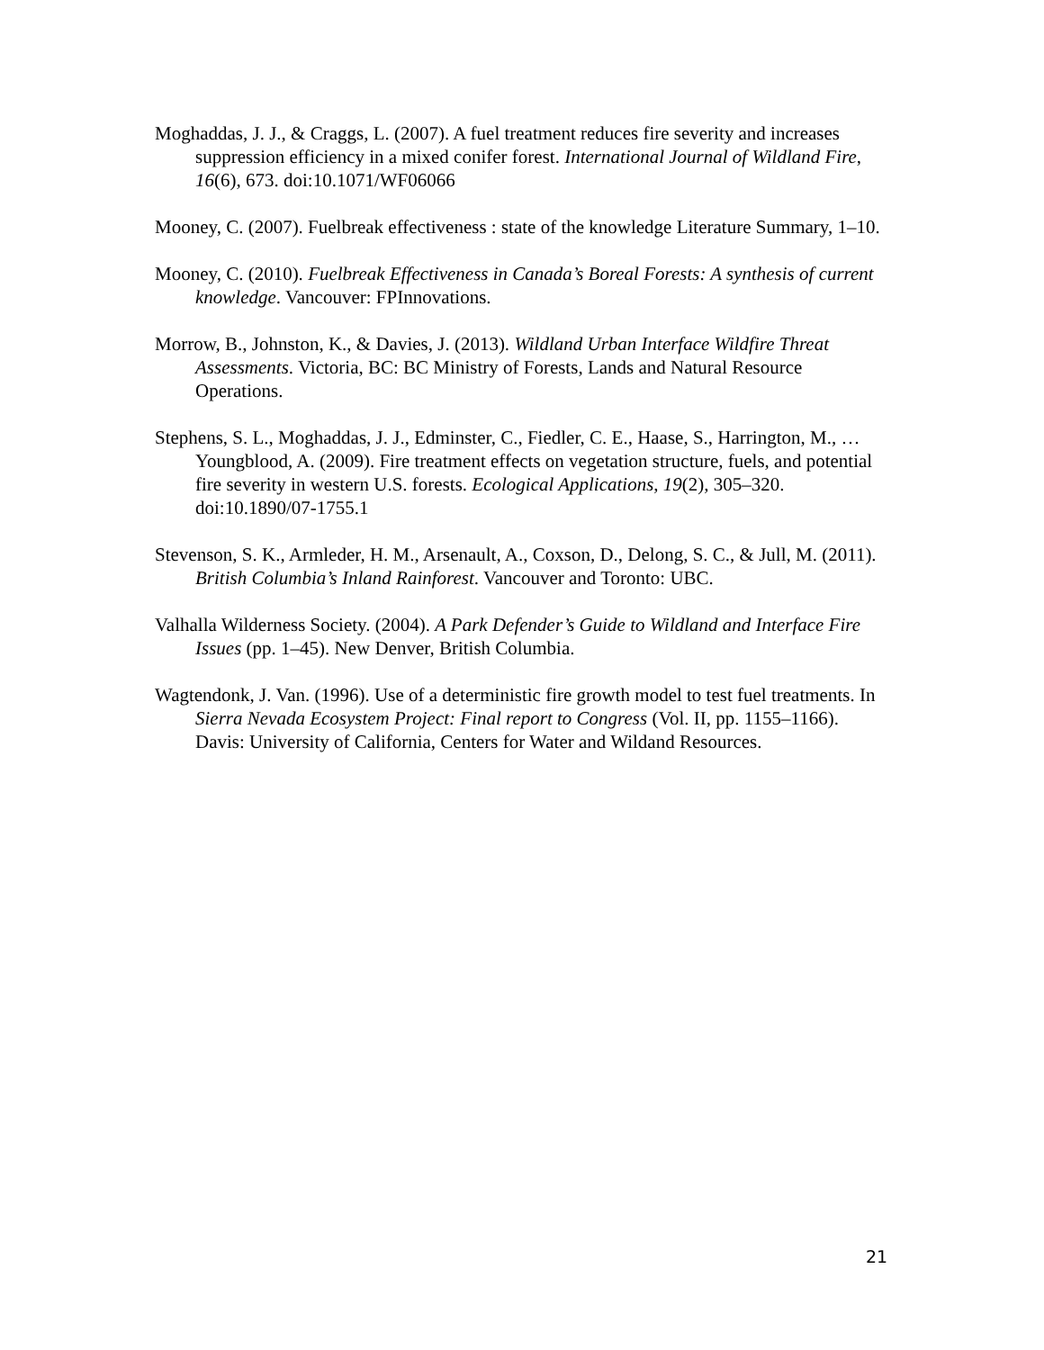Moghaddas, J. J., & Craggs, L. (2007). A fuel treatment reduces fire severity and increases suppression efficiency in a mixed conifer forest. International Journal of Wildland Fire, 16(6), 673. doi:10.1071/WF06066
Mooney, C. (2007). Fuelbreak effectiveness : state of the knowledge Literature Summary, 1–10.
Mooney, C. (2010). Fuelbreak Effectiveness in Canada’s Boreal Forests: A synthesis of current knowledge. Vancouver: FPInnovations.
Morrow, B., Johnston, K., & Davies, J. (2013). Wildland Urban Interface Wildfire Threat Assessments. Victoria, BC: BC Ministry of Forests, Lands and Natural Resource Operations.
Stephens, S. L., Moghaddas, J. J., Edminster, C., Fiedler, C. E., Haase, S., Harrington, M., … Youngblood, A. (2009). Fire treatment effects on vegetation structure, fuels, and potential fire severity in western U.S. forests. Ecological Applications, 19(2), 305–320. doi:10.1890/07-1755.1
Stevenson, S. K., Armleder, H. M., Arsenault, A., Coxson, D., Delong, S. C., & Jull, M. (2011). British Columbia’s Inland Rainforest. Vancouver and Toronto: UBC.
Valhalla Wilderness Society. (2004). A Park Defender’s Guide to Wildland and Interface Fire Issues (pp. 1–45). New Denver, British Columbia.
Wagtendonk, J. Van. (1996). Use of a deterministic fire growth model to test fuel treatments. In Sierra Nevada Ecosystem Project: Final report to Congress (Vol. II, pp. 1155–1166). Davis: University of California, Centers for Water and Wildand Resources.
21